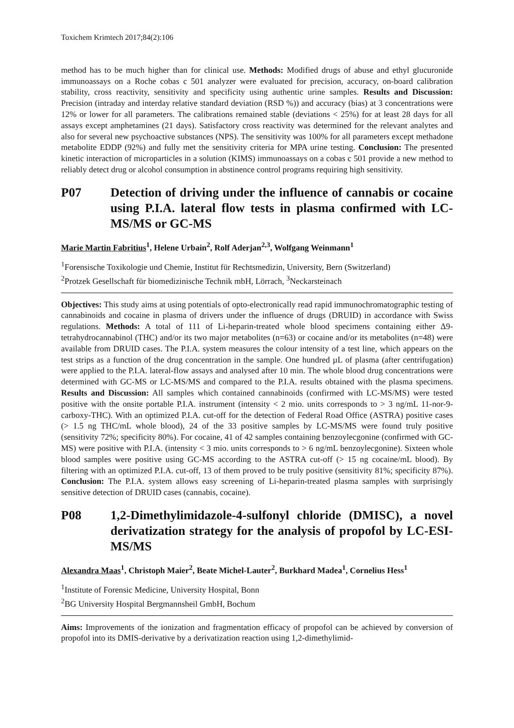Toxichem Krimtech 2017;84(2):106
method has to be much higher than for clinical use. Methods: Modified drugs of abuse and ethyl glucuronide immunoassays on a Roche cobas c 501 analyzer were evaluated for precision, accuracy, on-board calibration stability, cross reactivity, sensitivity and specificity using authentic urine samples. Results and Discussion: Precision (intraday and interday relative standard deviation (RSD %)) and accuracy (bias) at 3 concentrations were 12% or lower for all parameters. The calibrations remained stable (deviations < 25%) for at least 28 days for all assays except amphetamines (21 days). Satisfactory cross reactivity was determined for the relevant analytes and also for several new psychoactive substances (NPS). The sensitivity was 100% for all parameters except methadone metabolite EDDP (92%) and fully met the sensitivity criteria for MPA urine testing. Conclusion: The presented kinetic interaction of microparticles in a solution (KIMS) immunoassays on a cobas c 501 provide a new method to reliably detect drug or alcohol consumption in abstinence control programs requiring high sensitivity.
P07 Detection of driving under the influence of cannabis or cocaine using P.I.A. lateral flow tests in plasma confirmed with LC-MS/MS or GC-MS
Marie Martin Fabritius<sup>1</sup>, Helene Urbain<sup>2</sup>, Rolf Aderjan<sup>2,3</sup>, Wolfgang Weinmann<sup>1</sup>
<sup>1</sup> Forensische Toxikologie und Chemie, Institut für Rechtsmedizin, University, Bern (Switzerland)
<sup>2</sup> Protzek Gesellschaft für biomedizinische Technik mbH, Lörrach, <sup>3</sup>Neckarsteinach
Objectives: This study aims at using potentials of opto-electronically read rapid immunochromatographic testing of cannabinoids and cocaine in plasma of drivers under the influence of drugs (DRUID) in accordance with Swiss regulations. Methods: A total of 111 of Li-heparin-treated whole blood specimens containing either Δ9-tetrahydrocannabinol (THC) and/or its two major metabolites (n=63) or cocaine and/or its metabolites (n=48) were available from DRUID cases. The P.I.A. system measures the colour intensity of a test line, which appears on the test strips as a function of the drug concentration in the sample. One hundred µL of plasma (after centrifugation) were applied to the P.I.A. lateral-flow assays and analysed after 10 min. The whole blood drug concentrations were determined with GC-MS or LC-MS/MS and compared to the P.I.A. results obtained with the plasma specimens. Results and Discussion: All samples which contained cannabinoids (confirmed with LC-MS/MS) were tested positive with the onsite portable P.I.A. instrument (intensity < 2 mio. units corresponds to > 3 ng/mL 11-nor-9-carboxy-THC). With an optimized P.I.A. cut-off for the detection of Federal Road Office (ASTRA) positive cases (> 1.5 ng THC/mL whole blood), 24 of the 33 positive samples by LC-MS/MS were found truly positive (sensitivity 72%; specificity 80%). For cocaine, 41 of 42 samples containing benzoylecgonine (confirmed with GC-MS) were positive with P.I.A. (intensity < 3 mio. units corresponds to > 6 ng/mL benzoylecgonine). Sixteen whole blood samples were positive using GC-MS according to the ASTRA cut-off (> 15 ng cocaine/mL blood). By filtering with an optimized P.I.A. cut-off, 13 of them proved to be truly positive (sensitivity 81%; specificity 87%). Conclusion: The P.I.A. system allows easy screening of Li-heparin-treated plasma samples with surprisingly sensitive detection of DRUID cases (cannabis, cocaine).
P08 1,2-Dimethylimidazole-4-sulfonyl chloride (DMISC), a novel derivatization strategy for the analysis of propofol by LC-ESI-MS/MS
Alexandra Maas<sup>1</sup>, Christoph Maier<sup>2</sup>, Beate Michel-Lauter<sup>2</sup>, Burkhard Madea<sup>1</sup>, Cornelius Hess<sup>1</sup>
<sup>1</sup> Institute of Forensic Medicine, University Hospital, Bonn
<sup>2</sup> BG University Hospital Bergmannsheil GmbH, Bochum
Aims: Improvements of the ionization and fragmentation efficacy of propofol can be achieved by conversion of propofol into its DMIS-derivative by a derivatization reaction using 1,2-dimethylimid-